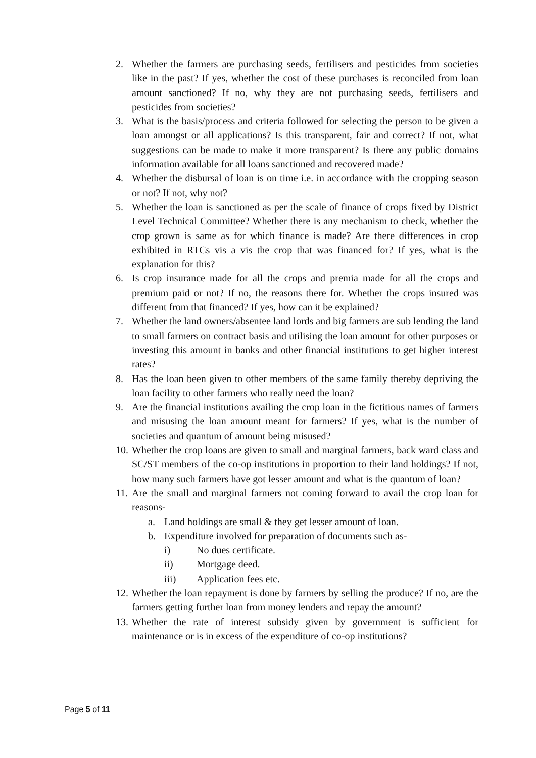2. Whether the farmers are purchasing seeds, fertilisers and pesticides from societies like in the past? If yes, whether the cost of these purchases is reconciled from loan amount sanctioned? If no, why they are not purchasing seeds, fertilisers and pesticides from societies?
3. What is the basis/process and criteria followed for selecting the person to be given a loan amongst or all applications? Is this transparent, fair and correct? If not, what suggestions can be made to make it more transparent? Is there any public domains information available for all loans sanctioned and recovered made?
4. Whether the disbursal of loan is on time i.e. in accordance with the cropping season or not? If not, why not?
5. Whether the loan is sanctioned as per the scale of finance of crops fixed by District Level Technical Committee? Whether there is any mechanism to check, whether the crop grown is same as for which finance is made? Are there differences in crop exhibited in RTCs vis a vis the crop that was financed for? If yes, what is the explanation for this?
6. Is crop insurance made for all the crops and premia made for all the crops and premium paid or not? If no, the reasons there for. Whether the crops insured was different from that financed? If yes, how can it be explained?
7. Whether the land owners/absentee land lords and big farmers are sub lending the land to small farmers on contract basis and utilising the loan amount for other purposes or investing this amount in banks and other financial institutions to get higher interest rates?
8. Has the loan been given to other members of the same family thereby depriving the loan facility to other farmers who really need the loan?
9. Are the financial institutions availing the crop loan in the fictitious names of farmers and misusing the loan amount meant for farmers? If yes, what is the number of societies and quantum of amount being misused?
10. Whether the crop loans are given to small and marginal farmers, back ward class and SC/ST members of the co-op institutions in proportion to their land holdings? If not, how many such farmers have got lesser amount and what is the quantum of loan?
11. Are the small and marginal farmers not coming forward to avail the crop loan for reasons-
a. Land holdings are small & they get lesser amount of loan.
b. Expenditure involved for preparation of documents such as-
i) No dues certificate.
ii) Mortgage deed.
iii) Application fees etc.
12. Whether the loan repayment is done by farmers by selling the produce? If no, are the farmers getting further loan from money lenders and repay the amount?
13. Whether the rate of interest subsidy given by government is sufficient for maintenance or is in excess of the expenditure of co-op institutions?
Page 5 of 11